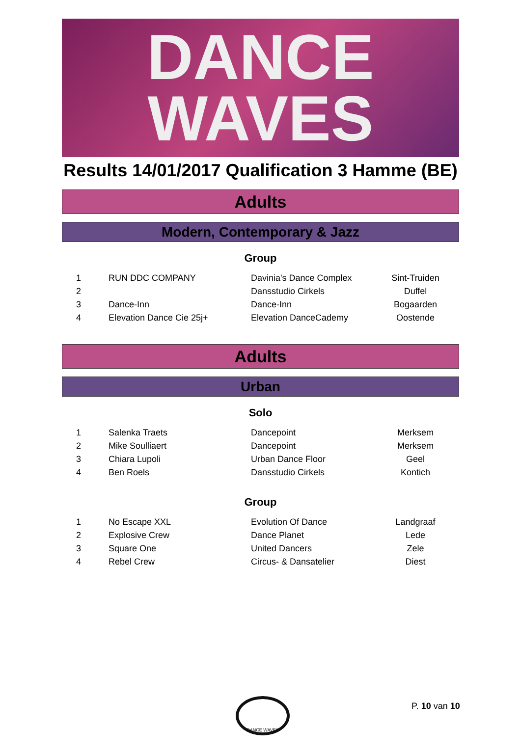DANCE
WAVES
Results 14/01/2017 Qualification 3 Hamme (BE)
Adults
Modern, Contemporary & Jazz
Group
| 1 | RUN DDC COMPANY | Davinia's Dance Complex | Sint-Truiden |
| 2 | | Dansstudio Cirkels | Duffel |
| 3 | Dance-Inn | Dance-Inn | Bogaarden |
| 4 | Elevation Dance Cie 25j+ | Elevation DanceCademy | Oostende |
Adults
Urban
Solo
| 1 | Salenka Traets | Dancepoint | Merksem |
| 2 | Mike Soulliaert | Dancepoint | Merksem |
| 3 | Chiara Lupoli | Urban Dance Floor | Geel |
| 4 | Ben Roels | Dansstudio Cirkels | Kontich |
Group
| 1 | No Escape XXL | Evolution Of Dance | Landgraaf |
| 2 | Explosive Crew | Dance Planet | Lede |
| 3 | Square One | United Dancers | Zele |
| 4 | Rebel Crew | Circus- & Dansatelier | Diest |
DANCE WAVES
P. 10 van 10